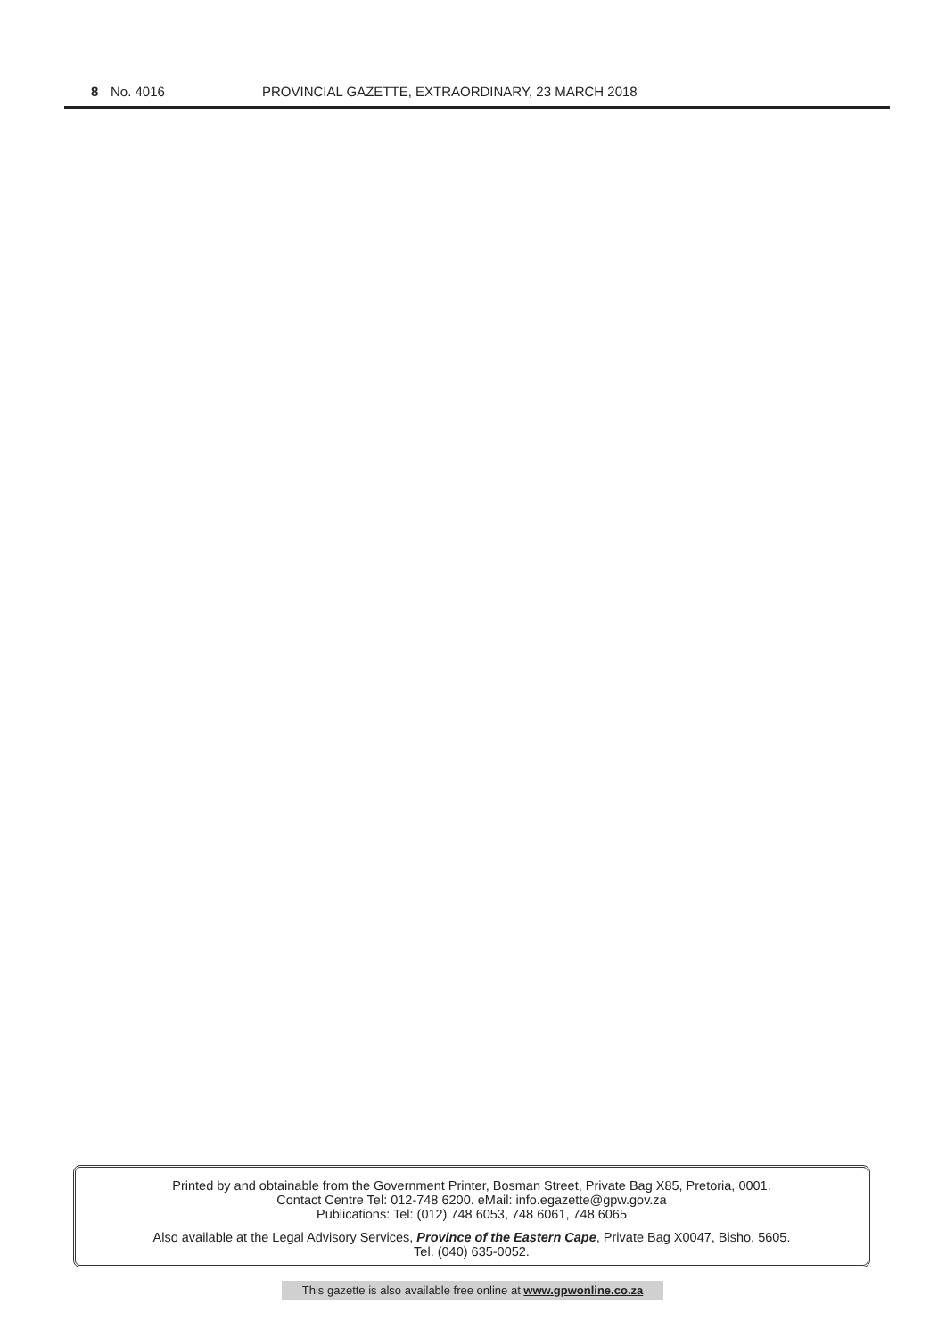8 No. 4016 PROVINCIAL GAZETTE, EXTRAORDINARY, 23 MARCH 2018
Printed by and obtainable from the Government Printer, Bosman Street, Private Bag X85, Pretoria, 0001.
Contact Centre Tel: 012-748 6200. eMail: info.egazette@gpw.gov.za
Publications: Tel: (012) 748 6053, 748 6061, 748 6065
Also available at the Legal Advisory Services, Province of the Eastern Cape, Private Bag X0047, Bisho, 5605.
Tel. (040) 635-0052.
This gazette is also available free online at www.gpwonline.co.za